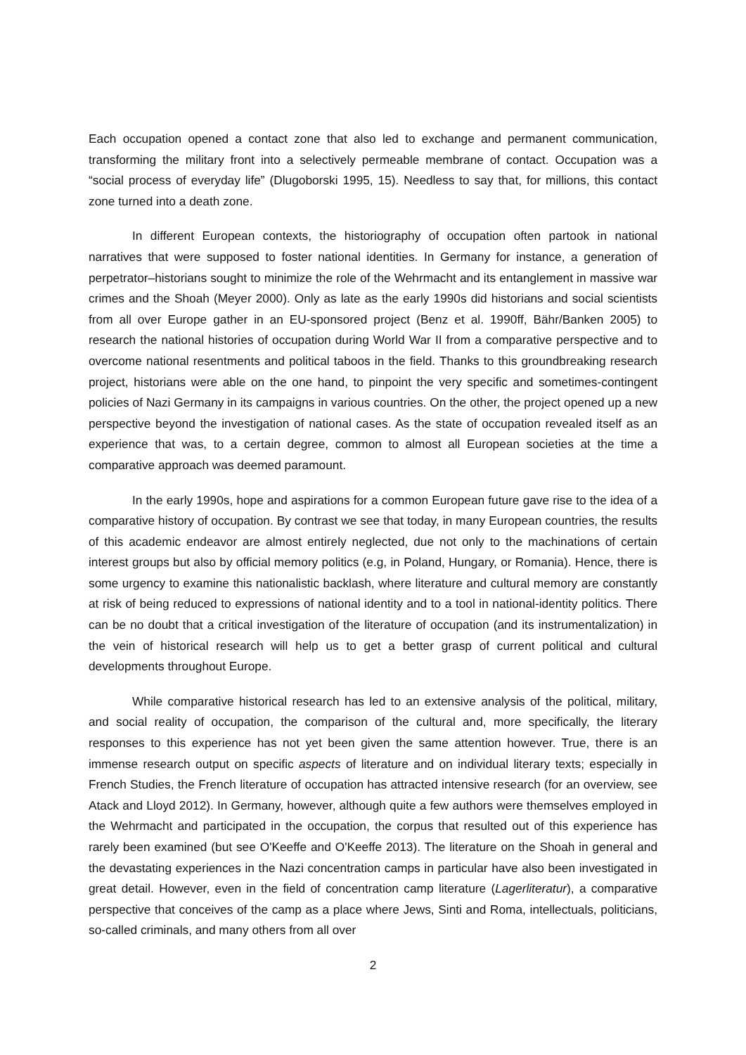Each occupation opened a contact zone that also led to exchange and permanent communication, transforming the military front into a selectively permeable membrane of contact. Occupation was a “social process of everyday life” (Dlugoborski 1995, 15). Needless to say that, for millions, this contact zone turned into a death zone.
In different European contexts, the historiography of occupation often partook in national narratives that were supposed to foster national identities. In Germany for instance, a generation of perpetrator–historians sought to minimize the role of the Wehrmacht and its entanglement in massive war crimes and the Shoah (Meyer 2000). Only as late as the early 1990s did historians and social scientists from all over Europe gather in an EU-sponsored project (Benz et al. 1990ff, Bähr/Banken 2005) to research the national histories of occupation during World War II from a comparative perspective and to overcome national resentments and political taboos in the field. Thanks to this groundbreaking research project, historians were able on the one hand, to pinpoint the very specific and sometimes-contingent policies of Nazi Germany in its campaigns in various countries. On the other, the project opened up a new perspective beyond the investigation of national cases. As the state of occupation revealed itself as an experience that was, to a certain degree, common to almost all European societies at the time a comparative approach was deemed paramount.
In the early 1990s, hope and aspirations for a common European future gave rise to the idea of a comparative history of occupation. By contrast we see that today, in many European countries, the results of this academic endeavor are almost entirely neglected, due not only to the machinations of certain interest groups but also by official memory politics (e.g, in Poland, Hungary, or Romania). Hence, there is some urgency to examine this nationalistic backlash, where literature and cultural memory are constantly at risk of being reduced to expressions of national identity and to a tool in national-identity politics. There can be no doubt that a critical investigation of the literature of occupation (and its instrumentalization) in the vein of historical research will help us to get a better grasp of current political and cultural developments throughout Europe.
While comparative historical research has led to an extensive analysis of the political, military, and social reality of occupation, the comparison of the cultural and, more specifically, the literary responses to this experience has not yet been given the same attention however. True, there is an immense research output on specific aspects of literature and on individual literary texts; especially in French Studies, the French literature of occupation has attracted intensive research (for an overview, see Atack and Lloyd 2012). In Germany, however, although quite a few authors were themselves employed in the Wehrmacht and participated in the occupation, the corpus that resulted out of this experience has rarely been examined (but see O'Keeffe and O'Keeffe 2013). The literature on the Shoah in general and the devastating experiences in the Nazi concentration camps in particular have also been investigated in great detail. However, even in the field of concentration camp literature (Lagerliteratur), a comparative perspective that conceives of the camp as a place where Jews, Sinti and Roma, intellectuals, politicians, so-called criminals, and many others from all over
2